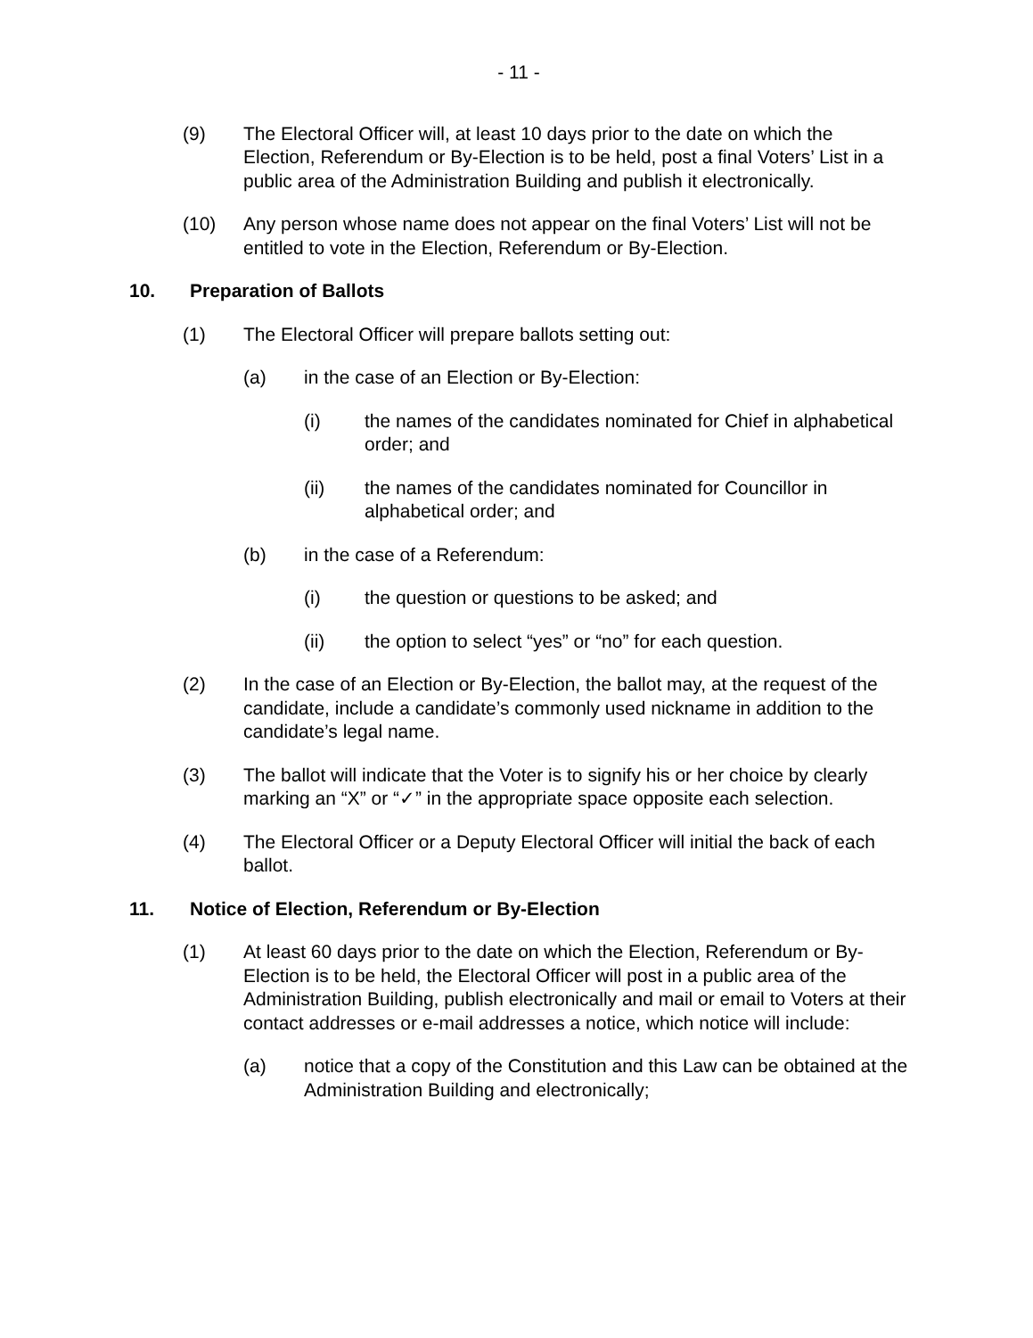- 11 -
(9) The Electoral Officer will, at least 10 days prior to the date on which the Election, Referendum or By-Election is to be held, post a final Voters’ List in a public area of the Administration Building and publish it electronically.
(10) Any person whose name does not appear on the final Voters’ List will not be entitled to vote in the Election, Referendum or By-Election.
10. Preparation of Ballots
(1) The Electoral Officer will prepare ballots setting out:
(a) in the case of an Election or By-Election:
(i) the names of the candidates nominated for Chief in alphabetical order; and
(ii) the names of the candidates nominated for Councillor in alphabetical order; and
(b) in the case of a Referendum:
(i) the question or questions to be asked; and
(ii) the option to select “yes” or “no” for each question.
(2) In the case of an Election or By-Election, the ballot may, at the request of the candidate, include a candidate’s commonly used nickname in addition to the candidate’s legal name.
(3) The ballot will indicate that the Voter is to signify his or her choice by clearly marking an “X” or “✓” in the appropriate space opposite each selection.
(4) The Electoral Officer or a Deputy Electoral Officer will initial the back of each ballot.
11. Notice of Election, Referendum or By-Election
(1) At least 60 days prior to the date on which the Election, Referendum or By-Election is to be held, the Electoral Officer will post in a public area of the Administration Building, publish electronically and mail or email to Voters at their contact addresses or e-mail addresses a notice, which notice will include:
(a) notice that a copy of the Constitution and this Law can be obtained at the Administration Building and electronically;